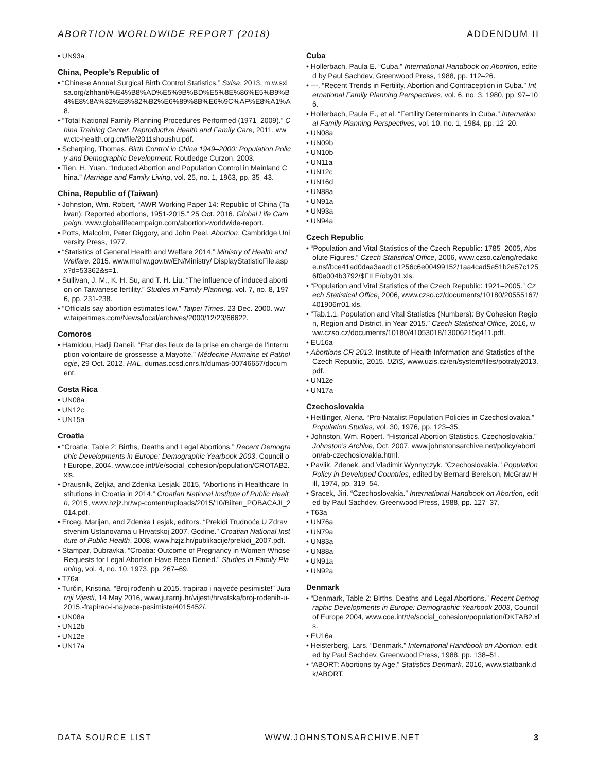ABORTION WORLDWIDE REPORT (2018) ADDENDUM II
• UN93a
China, People’s Republic of
• “Chinese Annual Surgical Birth Control Statistics.” Sxisa, 2013, m.w.sxisa.org/zhhant/%E4%B8%AD%E5%9B%BD%E5%8E%86%E5%B9%B4%E8%8A%82%E8%82%B2%E6%89%8B%E6%9C%AF%E8%A1%A8.
• “Total National Family Planning Procedures Performed (1971–2009).” China Training Center, Reproductive Health and Family Care, 2011, www.ctc-health.org.cn/file/2011shoushu.pdf.
• Scharping, Thomas. Birth Control in China 1949–2000: Population Policy and Demographic Development. Routledge Curzon, 2003.
• Tien, H. Yuan. “Induced Abortion and Population Control in Mainland China.” Marriage and Family Living, vol. 25, no. 1, 1963, pp. 35–43.
China, Republic of (Taiwan)
• Johnston, Wm. Robert, “AWR Working Paper 14: Republic of China (Taiwan): Reported abortions, 1951-2015.” 25 Oct. 2016. Global Life Campaign. www.globallifecampaign.com/abortion-worldwide-report.
• Potts, Malcolm, Peter Diggory, and John Peel. Abortion. Cambridge University Press, 1977.
• “Statistics of General Health and Welfare 2014.” Ministry of Health and Welfare. 2015. www.mohw.gov.tw/EN/Ministry/ DisplayStatisticFile.aspx?d=53362&s=1.
• Sullivan, J. M., K. H. Su, and T. H. Liu. “The influence of induced abortion on Taiwanese fertility.” Studies in Family Planning, vol. 7, no. 8, 1976, pp. 231-238.
• “Officials say abortion estimates low.” Taipei Times. 23 Dec. 2000. www.taipeitimes.com/News/local/archives/2000/12/23/66622.
Comoros
• Hamidou, Hadji Daneil. “Etat des lieux de la prise en charge de l’interruption volontaire de grossesse a Mayotte.” Médecine Humaine et Pathologie, 29 Oct. 2012. HAL, dumas.ccsd.cnrs.fr/dumas-00746657/document.
Costa Rica
• UN08a
• UN12c
• UN15a
Croatia
• “Croatia, Table 2: Births, Deaths and Legal Abortions.” Recent Demographic Developments in Europe: Demographic Yearbook 2003, Council of Europe, 2004, www.coe.int/t/e/social_cohesion/population/CROTAB2.xls.
• Drausnik, Zeljka, and Zdenka Lesjak. 2015, “Abortions in Healthcare Institutions in Croatia in 2014.” Croatian National Institute of Public Health, 2015, www.hzjz.hr/wp-content/uploads/2015/10/Bilten_POBACAJI_2014.pdf.
• Erceg, Marijan, and Zdenka Lesjak, editors. “Prekidi Trudnoće U Zdravstvenim Ustanovama u Hrvatskoj 2007. Godine.” Croatian National Institute of Public Health, 2008, www.hzjz.hr/publikacije/prekidi_2007.pdf.
• Stampar, Dubravka. “Croatia: Outcome of Pregnancy in Women Whose Requests for Legal Abortion Have Been Denied.” Studies in Family Planning, vol. 4, no. 10, 1973, pp. 267–69.
• T76a
• Turčin, Kristina. “Broj rođenih u 2015. frapirao i najveće pesimiste!” Jutarnji Vijesti, 14 May 2016, www.jutarnji.hr/vijesti/hrvatska/broj-rodenih-u-2015.-frapirao-i-najvece-pesimiste/4015452/.
• UN08a
• UN12b
• UN12e
• UN17a
Cuba
• Hollerbach, Paula E. “Cuba.” International Handbook on Abortion, edited by Paul Sachdev, Greenwood Press, 1988, pp. 112–26.
• ---. “Recent Trends in Fertility, Abortion and Contraception in Cuba.” International Family Planning Perspectives, vol. 6, no. 3, 1980, pp. 97–106.
• Hollerbach, Paula E., et al. “Fertility Determinants in Cuba.” International Family Planning Perspectives, vol. 10, no. 1, 1984, pp. 12–20.
• UN08a
• UN09b
• UN10b
• UN11a
• UN12c
• UN16d
• UN88a
• UN91a
• UN93a
• UN94a
Czech Republic
• “Population and Vital Statistics of the Czech Republic: 1785–2005, Absolute Figures.” Czech Statistical Office, 2006, www.czso.cz/eng/redakce.nsf/bce41ad0daa3aad1c1256c6e00499152/1aa4cad5e51b2e57c1256f0e004b3792/$FILE/oby01.xls.
• “Population and Vital Statistics of the Czech Republic: 1921–2005.” Czech Statistical Office, 2006, www.czso.cz/documents/10180/20555167/401906rr01.xls.
• “Tab.1.1. Population and Vital Statistics (Numbers): By Cohesion Region, Region and District, in Year 2015.” Czech Statistical Office, 2016, www.czso.cz/documents/10180/41053018/13006215q411.pdf.
• EU16a
• Abortions CR 2013. Institute of Health Information and Statistics of the Czech Republic, 2015. UZIS, www.uzis.cz/en/system/files/potraty2013.pdf.
• UN12e
• UN17a
Czechoslovakia
• Heitlinger, Alena. “Pro-Natalist Population Policies in Czechoslovakia.” Population Studies, vol. 30, 1976, pp. 123–35.
• Johnston, Wm. Robert. “Historical Abortion Statistics, Czechoslovakia.” Johnston’s Archive, Oct. 2007, www.johnstonsarchive.net/policy/abortion/ab-czechoslovakia.html.
• Pavlik, Zdenek, and Vladimir Wynnyczyk. “Czechoslovakia.” Population Policy in Developed Countries, edited by Bernard Berelson, McGraw Hill, 1974, pp. 319–54.
• Sracek, Jiri. “Czechoslovakia.” International Handbook on Abortion, edited by Paul Sachdev, Greenwood Press, 1988, pp. 127–37.
• T63a
• UN76a
• UN79a
• UN83a
• UN88a
• UN91a
• UN92a
Denmark
• “Denmark, Table 2: Births, Deaths and Legal Abortions.” Recent Demographic Developments in Europe: Demographic Yearbook 2003, Council of Europe 2004, www.coe.int/t/e/social_cohesion/population/DKTAB2.xls.
• EU16a
• Heisterberg, Lars. “Denmark.” International Handbook on Abortion, edited by Paul Sachdev, Greenwood Press, 1988, pp. 138–51.
• “ABORT: Abortions by Age.” Statistics Denmark, 2016, www.statbank.dk/ABORT.
DATA SOURCE LIST WWW.JOHNSTONSARCHIVE.NET 3